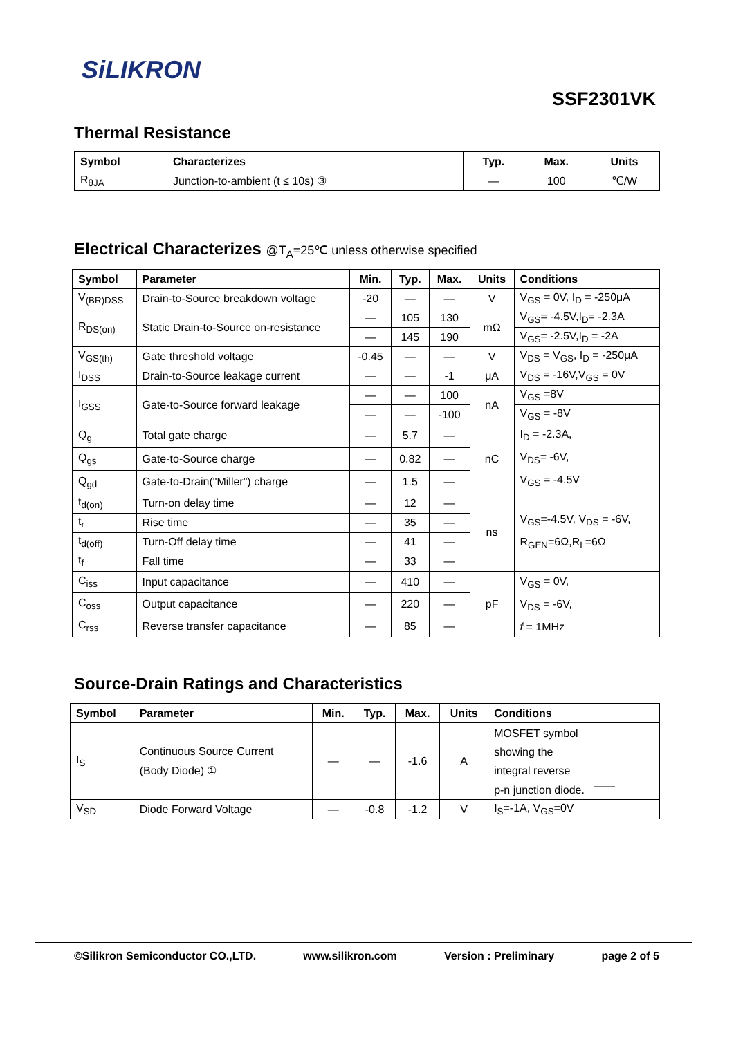SiLIKRON
SSF2301VK
Thermal Resistance
| Symbol | Characterizes | Typ. | Max. | Units |
| --- | --- | --- | --- | --- |
| R<sub>θJA</sub> | Junction-to-ambient (t ≤ 10s) ③ | — | 100 | ℃/W |
Electrical Characterizes @T<sub>A</sub>=25℃ unless otherwise specified
| Symbol | Parameter | Min. | Typ. | Max. | Units | Conditions |
| --- | --- | --- | --- | --- | --- | --- |
| V<sub>(BR)DSS</sub> | Drain-to-Source breakdown voltage | -20 | — | — | V | V<sub>GS</sub> = 0V, I<sub>D</sub> = -250μA |
| R<sub>DS(on)</sub> | Static Drain-to-Source on-resistance | — | 105 | 130 | mΩ | V<sub>GS</sub>= -4.5V,I<sub>D</sub>= -2.3A |
| | | — | 145 | 190 | | V<sub>GS</sub>= -2.5V,I<sub>D</sub> = -2A |
| V<sub>GS(th)</sub> | Gate threshold voltage | -0.45 | — | — | V | V<sub>DS</sub> = V<sub>GS</sub>, I<sub>D</sub> = -250μA |
| I<sub>DSS</sub> | Drain-to-Source leakage current | — | — | -1 | μA | V<sub>DS</sub> = -16V,V<sub>GS</sub> = 0V |
| I<sub>GSS</sub> | Gate-to-Source forward leakage | — | — | 100 | nA | V<sub>GS</sub> =8V |
| | | — | — | -100 | | V<sub>GS</sub> = -8V |
| Q<sub>g</sub> | Total gate charge | — | 5.7 | — | nC | I<sub>D</sub> = -2.3A, V<sub>DS</sub>= -6V, V<sub>GS</sub> = -4.5V |
| Q<sub>gs</sub> | Gate-to-Source charge | — | 0.82 | — | | |
| Q<sub>gd</sub> | Gate-to-Drain("Miller") charge | — | 1.5 | — | | |
| t<sub>d(on)</sub> | Turn-on delay time | — | 12 | — | ns | V<sub>GS</sub>=-4.5V, V<sub>DS</sub> = -6V, R<sub>GEN</sub>=6Ω,R<sub>L</sub>=6Ω |
| t<sub>r</sub> | Rise time | — | 35 | — | | |
| t<sub>d(off)</sub> | Turn-Off delay time | — | 41 | — | | |
| t<sub>f</sub> | Fall time | — | 33 | — | | |
| C<sub>iss</sub> | Input capacitance | — | 410 | — | pF | V<sub>GS</sub> = 0V, V<sub>DS</sub> = -6V, f = 1MHz |
| C<sub>oss</sub> | Output capacitance | — | 220 | — | | |
| C<sub>rss</sub> | Reverse transfer capacitance | — | 85 | — | | |
Source-Drain Ratings and Characteristics
| Symbol | Parameter | Min. | Typ. | Max. | Units | Conditions |
| --- | --- | --- | --- | --- | --- | --- |
| I<sub>S</sub> | Continuous Source Current (Body Diode) ① | — | — | -1.6 | A | MOSFET symbol showing the integral reverse p-n junction diode. |
| V<sub>SD</sub> | Diode Forward Voltage | — | -0.8 | -1.2 | V | I<sub>S</sub>=-1A, V<sub>GS</sub>=0V |
©Silikron Semiconductor CO.,LTD. www.silikron.com Version : Preliminary page 2 of 5